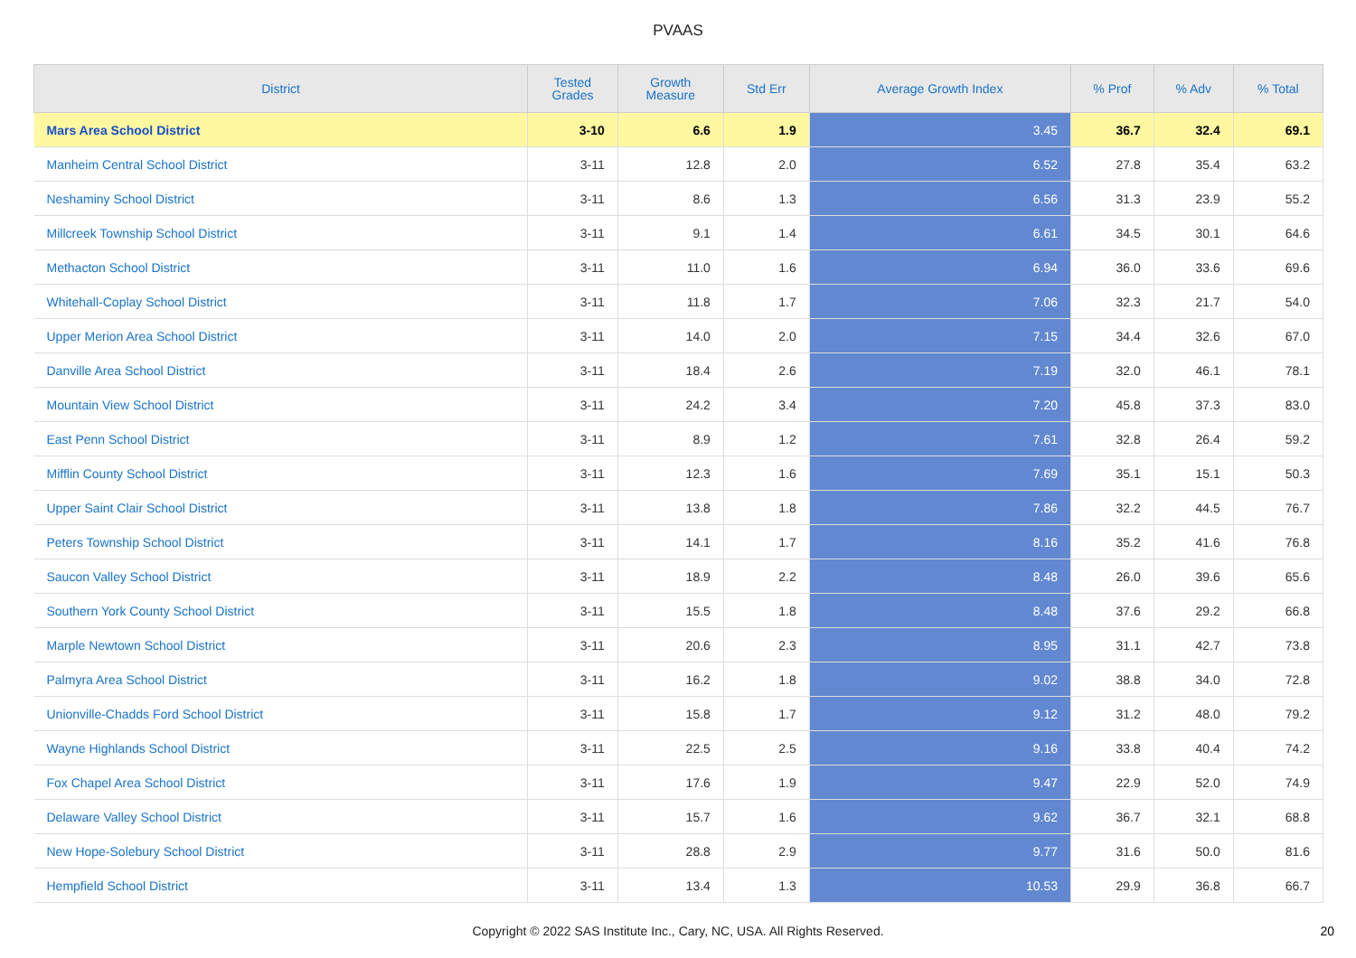PVAAS
| District | Tested Grades | Growth Measure | Std Err | Average Growth Index | % Prof | % Adv | % Total |
| --- | --- | --- | --- | --- | --- | --- | --- |
| Mars Area School District | 3-10 | 6.6 | 1.9 | 3.45 | 36.7 | 32.4 | 69.1 |
| Manheim Central School District | 3-11 | 12.8 | 2.0 | 6.52 | 27.8 | 35.4 | 63.2 |
| Neshaminy School District | 3-11 | 8.6 | 1.3 | 6.56 | 31.3 | 23.9 | 55.2 |
| Millcreek Township School District | 3-11 | 9.1 | 1.4 | 6.61 | 34.5 | 30.1 | 64.6 |
| Methacton School District | 3-11 | 11.0 | 1.6 | 6.94 | 36.0 | 33.6 | 69.6 |
| Whitehall-Coplay School District | 3-11 | 11.8 | 1.7 | 7.06 | 32.3 | 21.7 | 54.0 |
| Upper Merion Area School District | 3-11 | 14.0 | 2.0 | 7.15 | 34.4 | 32.6 | 67.0 |
| Danville Area School District | 3-11 | 18.4 | 2.6 | 7.19 | 32.0 | 46.1 | 78.1 |
| Mountain View School District | 3-11 | 24.2 | 3.4 | 7.20 | 45.8 | 37.3 | 83.0 |
| East Penn School District | 3-11 | 8.9 | 1.2 | 7.61 | 32.8 | 26.4 | 59.2 |
| Mifflin County School District | 3-11 | 12.3 | 1.6 | 7.69 | 35.1 | 15.1 | 50.3 |
| Upper Saint Clair School District | 3-11 | 13.8 | 1.8 | 7.86 | 32.2 | 44.5 | 76.7 |
| Peters Township School District | 3-11 | 14.1 | 1.7 | 8.16 | 35.2 | 41.6 | 76.8 |
| Saucon Valley School District | 3-11 | 18.9 | 2.2 | 8.48 | 26.0 | 39.6 | 65.6 |
| Southern York County School District | 3-11 | 15.5 | 1.8 | 8.48 | 37.6 | 29.2 | 66.8 |
| Marple Newtown School District | 3-11 | 20.6 | 2.3 | 8.95 | 31.1 | 42.7 | 73.8 |
| Palmyra Area School District | 3-11 | 16.2 | 1.8 | 9.02 | 38.8 | 34.0 | 72.8 |
| Unionville-Chadds Ford School District | 3-11 | 15.8 | 1.7 | 9.12 | 31.2 | 48.0 | 79.2 |
| Wayne Highlands School District | 3-11 | 22.5 | 2.5 | 9.16 | 33.8 | 40.4 | 74.2 |
| Fox Chapel Area School District | 3-11 | 17.6 | 1.9 | 9.47 | 22.9 | 52.0 | 74.9 |
| Delaware Valley School District | 3-11 | 15.7 | 1.6 | 9.62 | 36.7 | 32.1 | 68.8 |
| New Hope-Solebury School District | 3-11 | 28.8 | 2.9 | 9.77 | 31.6 | 50.0 | 81.6 |
| Hempfield School District | 3-11 | 13.4 | 1.3 | 10.53 | 29.9 | 36.8 | 66.7 |
Copyright © 2022 SAS Institute Inc., Cary, NC, USA. All Rights Reserved. 20